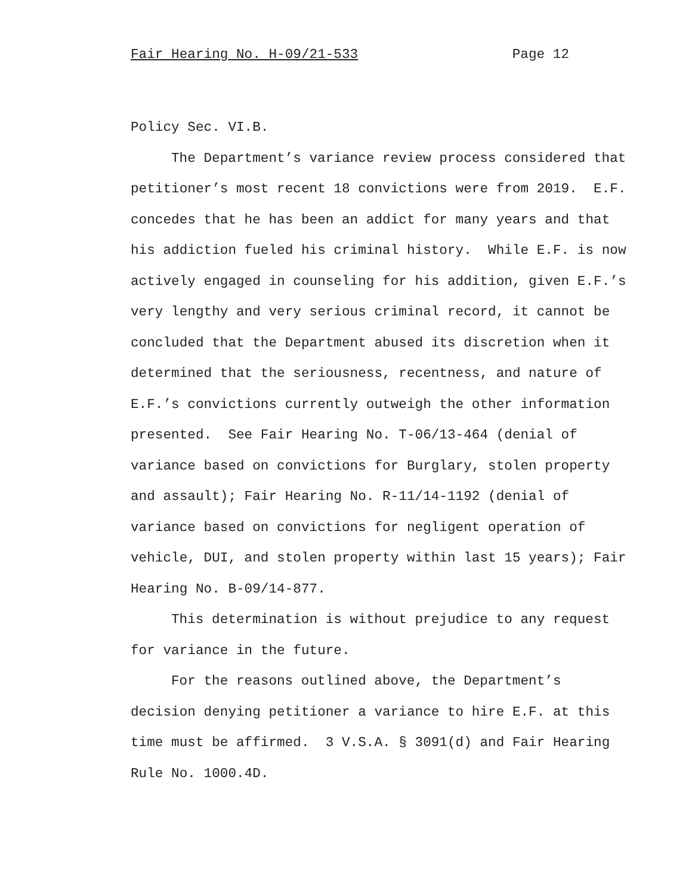Fair Hearing No. H-09/21-533 Page 12
Policy Sec. VI.B.
The Department’s variance review process considered that petitioner’s most recent 18 convictions were from 2019. E.F. concedes that he has been an addict for many years and that his addiction fueled his criminal history. While E.F. is now actively engaged in counseling for his addition, given E.F.’s very lengthy and very serious criminal record, it cannot be concluded that the Department abused its discretion when it determined that the seriousness, recentness, and nature of E.F.’s convictions currently outweigh the other information presented. See Fair Hearing No. T-06/13-464 (denial of variance based on convictions for Burglary, stolen property and assault); Fair Hearing No. R-11/14-1192 (denial of variance based on convictions for negligent operation of vehicle, DUI, and stolen property within last 15 years); Fair Hearing No. B-09/14-877.
This determination is without prejudice to any request for variance in the future.
For the reasons outlined above, the Department’s decision denying petitioner a variance to hire E.F. at this time must be affirmed. 3 V.S.A. § 3091(d) and Fair Hearing Rule No. 1000.4D.